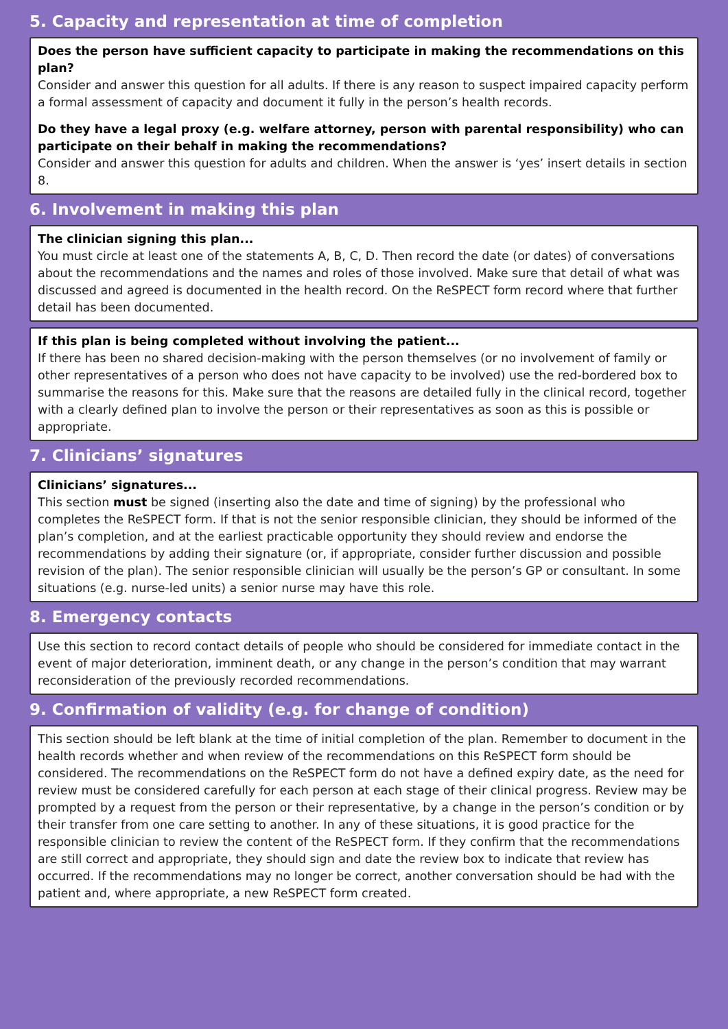5. Capacity and representation at time of completion
Does the person have sufficient capacity to participate in making the recommendations on this plan?
Consider and answer this question for all adults. If there is any reason to suspect impaired capacity perform a formal assessment of capacity and document it fully in the person’s health records.
Do they have a legal proxy (e.g. welfare attorney, person with parental responsibility) who can participate on their behalf in making the recommendations?
Consider and answer this question for adults and children. When the answer is ‘yes’ insert details in section 8.
6. Involvement in making this plan
The clinician signing this plan...
You must circle at least one of the statements A, B, C, D. Then record the date (or dates) of conversations about the recommendations and the names and roles of those involved. Make sure that detail of what was discussed and agreed is documented in the health record. On the ReSPECT form record where that further detail has been documented.
If this plan is being completed without involving the patient...
If there has been no shared decision-making with the person themselves (or no involvement of family or other representatives of a person who does not have capacity to be involved) use the red-bordered box to summarise the reasons for this. Make sure that the reasons are detailed fully in the clinical record, together with a clearly defined plan to involve the person or their representatives as soon as this is possible or appropriate.
7. Clinicians’ signatures
Clinicians’ signatures...
This section must be signed (inserting also the date and time of signing) by the professional who completes the ReSPECT form. If that is not the senior responsible clinician, they should be informed of the plan’s completion, and at the earliest practicable opportunity they should review and endorse the recommendations by adding their signature (or, if appropriate, consider further discussion and possible revision of the plan). The senior responsible clinician will usually be the person’s GP or consultant. In some situations (e.g. nurse-led units) a senior nurse may have this role.
8. Emergency contacts
Use this section to record contact details of people who should be considered for immediate contact in the event of major deterioration, imminent death, or any change in the person’s condition that may warrant reconsideration of the previously recorded recommendations.
9. Confirmation of validity (e.g. for change of condition)
This section should be left blank at the time of initial completion of the plan. Remember to document in the health records whether and when review of the recommendations on this ReSPECT form should be considered. The recommendations on the ReSPECT form do not have a defined expiry date, as the need for review must be considered carefully for each person at each stage of their clinical progress. Review may be prompted by a request from the person or their representative, by a change in the person’s condition or by their transfer from one care setting to another. In any of these situations, it is good practice for the responsible clinician to review the content of the ReSPECT form. If they confirm that the recommendations are still correct and appropriate, they should sign and date the review box to indicate that review has occurred. If the recommendations may no longer be correct, another conversation should be had with the patient and, where appropriate, a new ReSPECT form created.